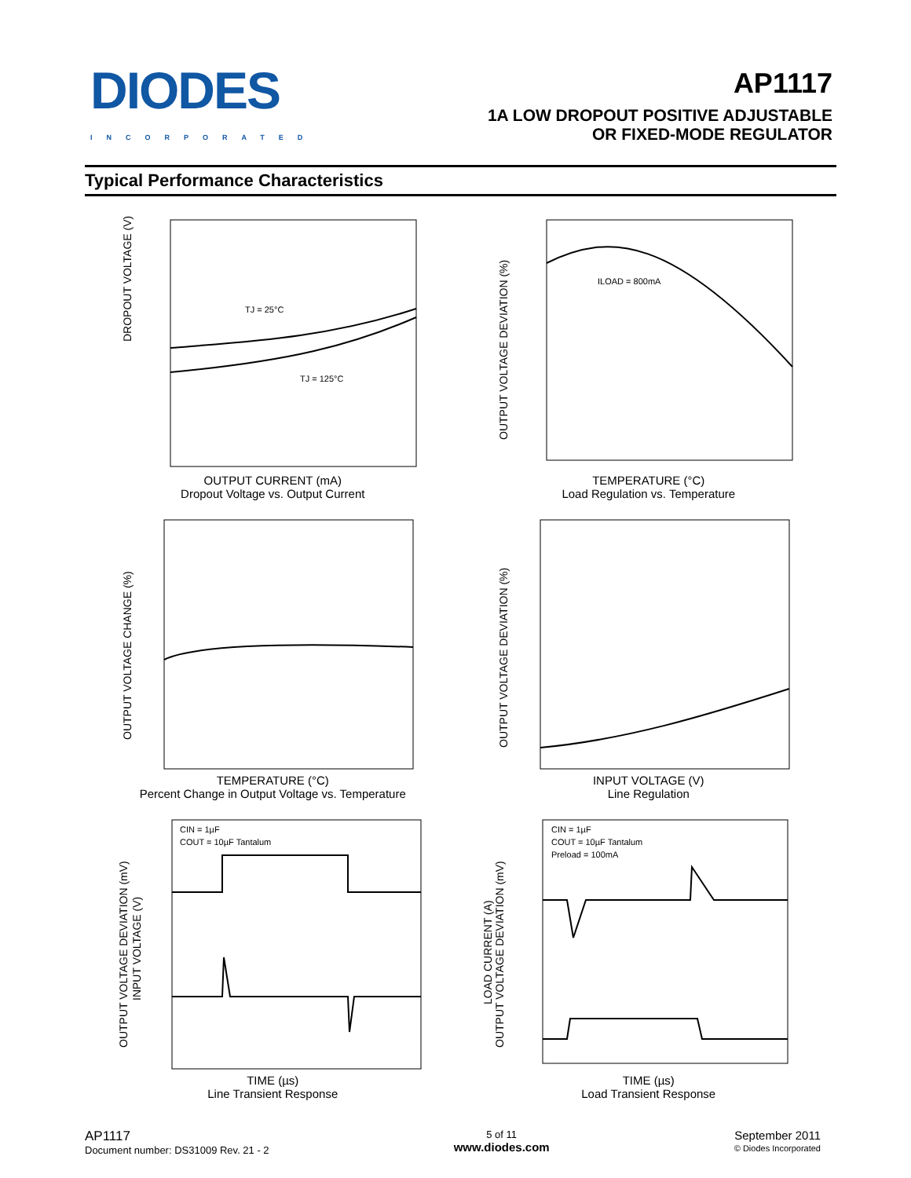DIODES
INCORPORATED
AP1117
1A LOW DROPOUT POSITIVE ADJUSTABLE
OR FIXED-MODE REGULATOR
Typical Performance Characteristics
TJ = 25°C
TJ = 125°C
DROPOUT VOLTAGE (V)
OUTPUT CURRENT (mA)
Dropout Voltage vs. Output Current
ILOAD = 800mA
OUTPUT VOLTAGE DEVIATION (%)
TEMPERATURE (°C)
Load Regulation vs. Temperature
OUTPUT VOLTAGE CHANGE (%)
TEMPERATURE (°C)
Percent Change in Output Voltage vs. Temperature
OUTPUT VOLTAGE DEVIATION (%)
INPUT VOLTAGE (V)
Line Regulation
CIN = 1µF
COUT = 10µF Tantalum
OUTPUT VOLTAGE DEVIATION (mV)
INPUT VOLTAGE (V)
TIME (µs)
Line Transient Response
CIN = 1µF
COUT = 10µF Tantalum
Preload = 100mA
OUTPUT VOLTAGE DEVIATION (mV)
LOAD CURRENT (A)
TIME (µs)
Load Transient Response
AP1117
Document number: DS31009 Rev. 21 - 2
5 of 11
www.diodes.com
September 2011
© Diodes Incorporated